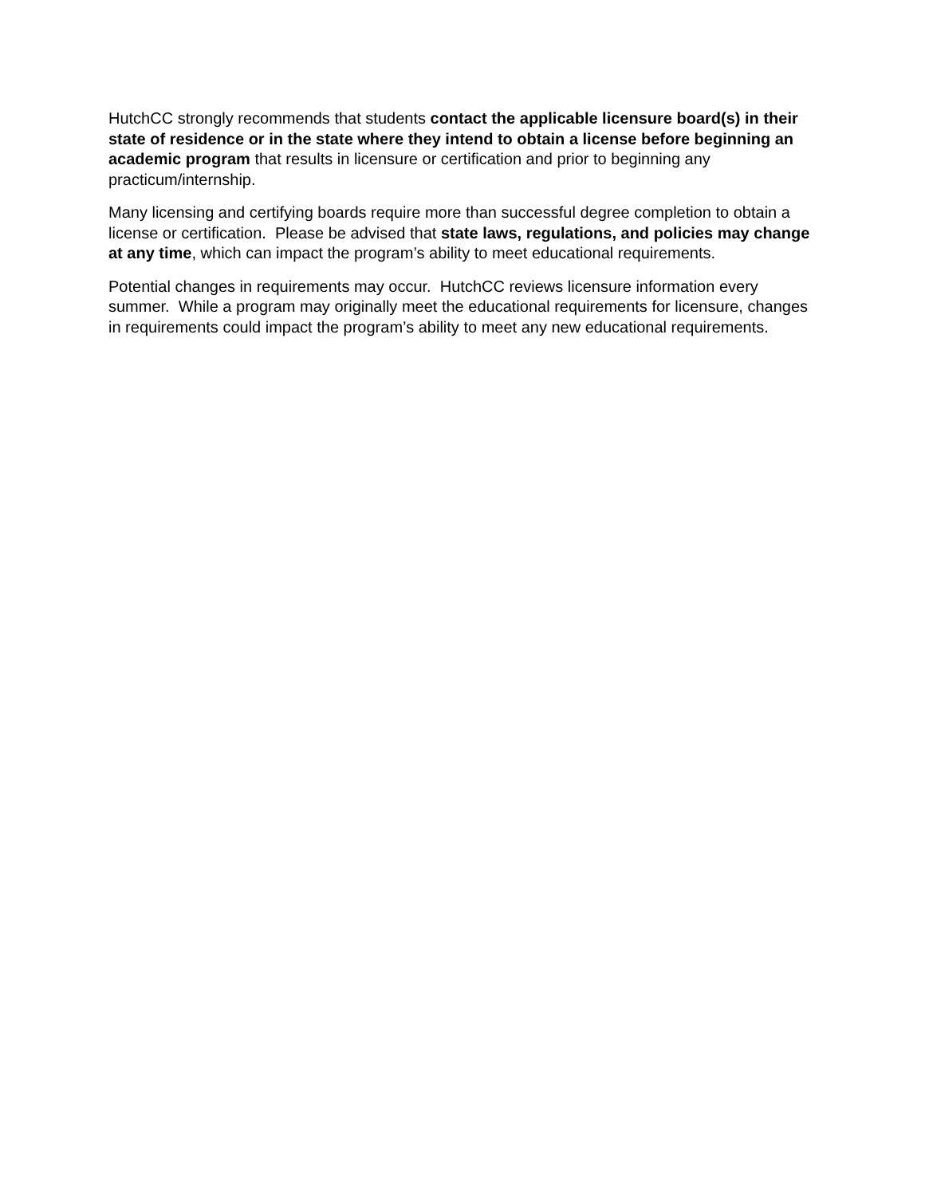HutchCC strongly recommends that students contact the applicable licensure board(s) in their state of residence or in the state where they intend to obtain a license before beginning an academic program that results in licensure or certification and prior to beginning any practicum/internship.
Many licensing and certifying boards require more than successful degree completion to obtain a license or certification. Please be advised that state laws, regulations, and policies may change at any time, which can impact the program’s ability to meet educational requirements.
Potential changes in requirements may occur. HutchCC reviews licensure information every summer. While a program may originally meet the educational requirements for licensure, changes in requirements could impact the program’s ability to meet any new educational requirements.